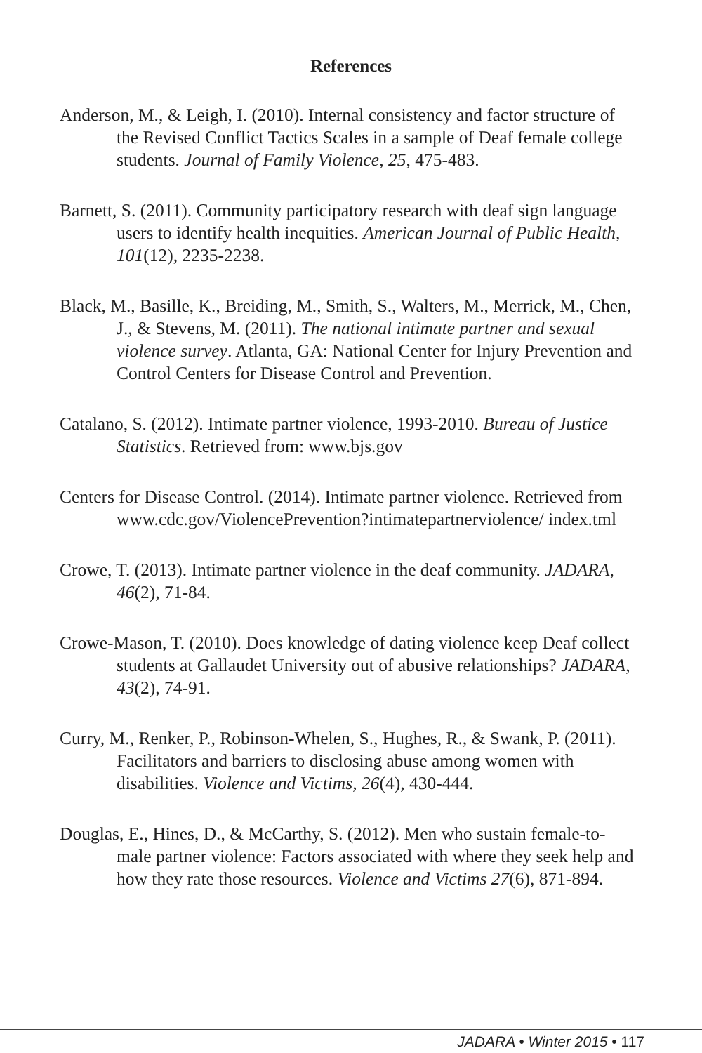References
Anderson, M., & Leigh, I. (2010). Internal consistency and factor structure of the Revised Conflict Tactics Scales in a sample of Deaf female college students. Journal of Family Violence, 25, 475-483.
Barnett, S. (2011). Community participatory research with deaf sign language users to identify health inequities. American Journal of Public Health, 101(12), 2235-2238.
Black, M., Basille, K., Breiding, M., Smith, S., Walters, M., Merrick, M., Chen, J., & Stevens, M. (2011). The national intimate partner and sexual violence survey. Atlanta, GA: National Center for Injury Prevention and Control Centers for Disease Control and Prevention.
Catalano, S. (2012). Intimate partner violence, 1993-2010. Bureau of Justice Statistics. Retrieved from: www.bjs.gov
Centers for Disease Control. (2014). Intimate partner violence. Retrieved from www.cdc.gov/ViolencePrevention?intimatepartnerviolence/ index.tml
Crowe, T. (2013). Intimate partner violence in the deaf community. JADARA, 46(2), 71-84.
Crowe-Mason, T. (2010). Does knowledge of dating violence keep Deaf collect students at Gallaudet University out of abusive relationships? JADARA, 43(2), 74-91.
Curry, M., Renker, P., Robinson-Whelen, S., Hughes, R., & Swank, P. (2011). Facilitators and barriers to disclosing abuse among women with disabilities. Violence and Victims, 26(4), 430-444.
Douglas, E., Hines, D., & McCarthy, S. (2012). Men who sustain female-to-male partner violence: Factors associated with where they seek help and how they rate those resources. Violence and Victims 27(6), 871-894.
JADARA • Winter 2015 • 117